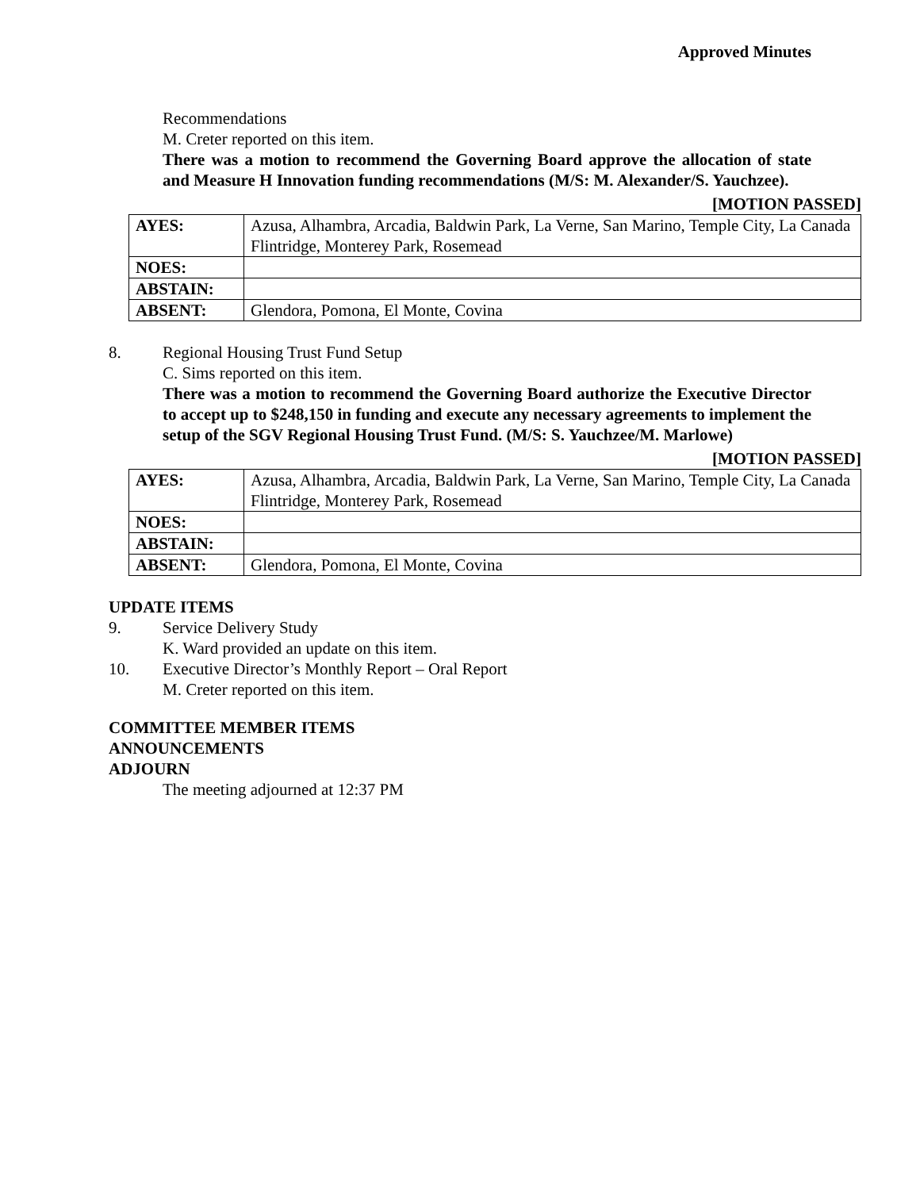Approved Minutes
Recommendations
M. Creter reported on this item.
There was a motion to recommend the Governing Board approve the allocation of state and Measure H Innovation funding recommendations (M/S: M. Alexander/S. Yauchzee).
[MOTION PASSED]
| AYES: | Azusa, Alhambra, Arcadia, Baldwin Park, La Verne, San Marino, Temple City, La Canada Flintridge, Monterey Park, Rosemead |
| NOES: | |
| ABSTAIN: | |
| ABSENT: | Glendora, Pomona, El Monte, Covina |
8. Regional Housing Trust Fund Setup
C. Sims reported on this item.
There was a motion to recommend the Governing Board authorize the Executive Director to accept up to $248,150 in funding and execute any necessary agreements to implement the setup of the SGV Regional Housing Trust Fund. (M/S: S. Yauchzee/M. Marlowe)
[MOTION PASSED]
| AYES: | Azusa, Alhambra, Arcadia, Baldwin Park, La Verne, San Marino, Temple City, La Canada Flintridge, Monterey Park, Rosemead |
| NOES: | |
| ABSTAIN: | |
| ABSENT: | Glendora, Pomona, El Monte, Covina |
UPDATE ITEMS
9. Service Delivery Study
K. Ward provided an update on this item.
10. Executive Director’s Monthly Report – Oral Report
M. Creter reported on this item.
COMMITTEE MEMBER ITEMS
ANNOUNCEMENTS
ADJOURN
The meeting adjourned at 12:37 PM